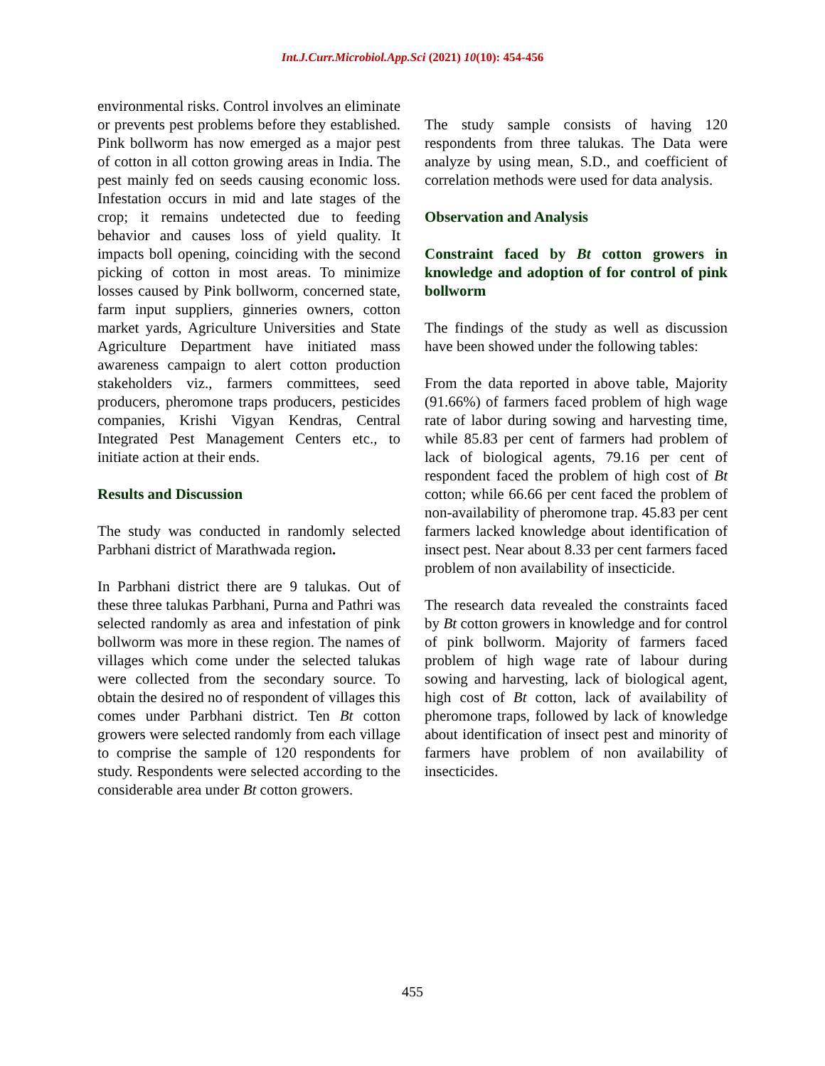Int.J.Curr.Microbiol.App.Sci (2021) 10(10): 454-456
environmental risks. Control involves an eliminate or prevents pest problems before they established. Pink bollworm has now emerged as a major pest of cotton in all cotton growing areas in India. The pest mainly fed on seeds causing economic loss. Infestation occurs in mid and late stages of the crop; it remains undetected due to feeding behavior and causes loss of yield quality. It impacts boll opening, coinciding with the second picking of cotton in most areas. To minimize losses caused by Pink bollworm, concerned state, farm input suppliers, ginneries owners, cotton market yards, Agriculture Universities and State Agriculture Department have initiated mass awareness campaign to alert cotton production stakeholders viz., farmers committees, seed producers, pheromone traps producers, pesticides companies, Krishi Vigyan Kendras, Central Integrated Pest Management Centers etc., to initiate action at their ends.
Results and Discussion
The study was conducted in randomly selected Parbhani district of Marathwada region.
In Parbhani district there are 9 talukas. Out of these three talukas Parbhani, Purna and Pathri was selected randomly as area and infestation of pink bollworm was more in these region. The names of villages which come under the selected talukas were collected from the secondary source. To obtain the desired no of respondent of villages this comes under Parbhani district. Ten Bt cotton growers were selected randomly from each village to comprise the sample of 120 respondents for study. Respondents were selected according to the considerable area under Bt cotton growers.
The study sample consists of having 120 respondents from three talukas. The Data were analyze by using mean, S.D., and coefficient of correlation methods were used for data analysis.
Observation and Analysis
Constraint faced by Bt cotton growers in knowledge and adoption of for control of pink bollworm
The findings of the study as well as discussion have been showed under the following tables:
From the data reported in above table, Majority (91.66%) of farmers faced problem of high wage rate of labor during sowing and harvesting time, while 85.83 per cent of farmers had problem of lack of biological agents, 79.16 per cent of respondent faced the problem of high cost of Bt cotton; while 66.66 per cent faced the problem of non-availability of pheromone trap. 45.83 per cent farmers lacked knowledge about identification of insect pest. Near about 8.33 per cent farmers faced problem of non availability of insecticide.
The research data revealed the constraints faced by Bt cotton growers in knowledge and for control of pink bollworm. Majority of farmers faced problem of high wage rate of labour during sowing and harvesting, lack of biological agent, high cost of Bt cotton, lack of availability of pheromone traps, followed by lack of knowledge about identification of insect pest and minority of farmers have problem of non availability of insecticides.
455